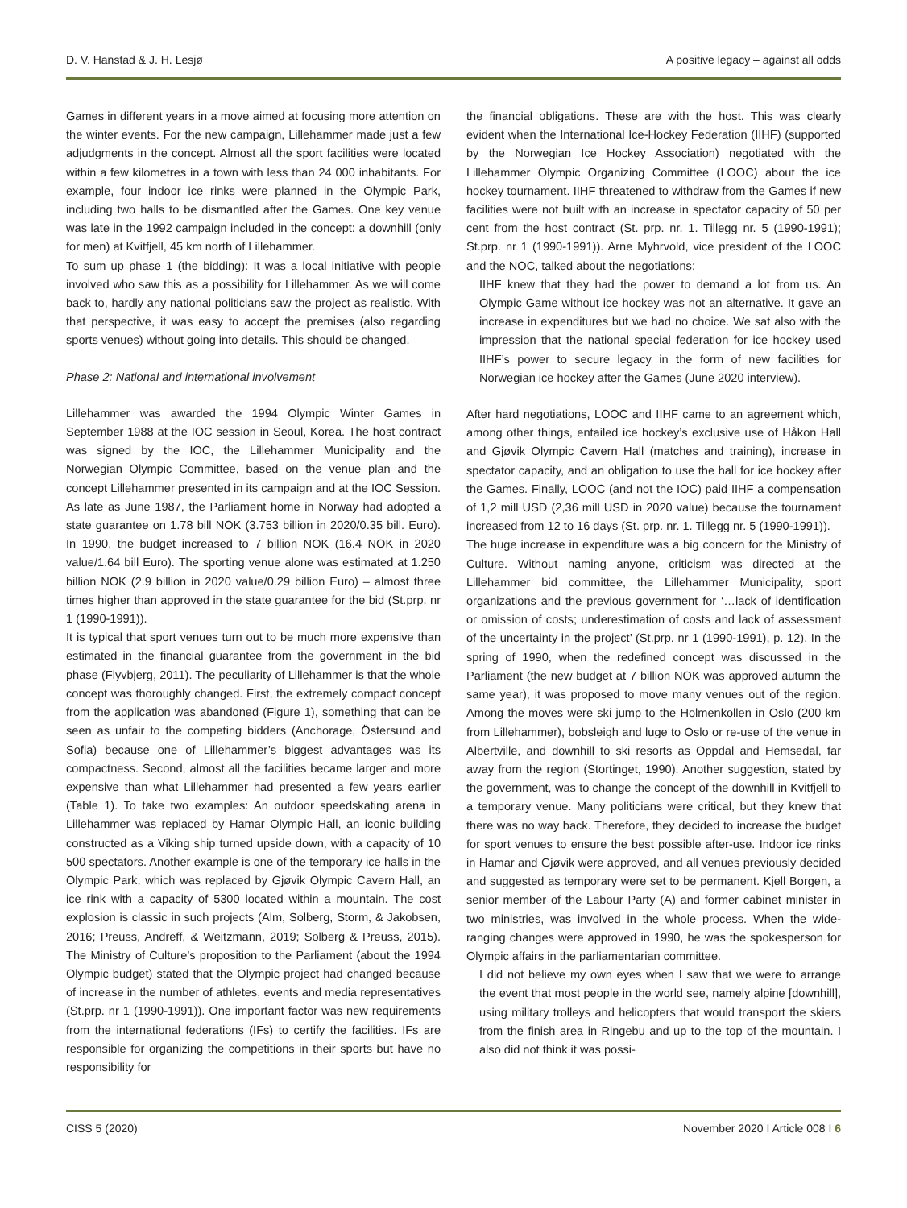D. V. Hanstad & J. H. Lesjø A positive legacy – against all odds
Games in different years in a move aimed at focusing more attention on the winter events. For the new campaign, Lillehammer made just a few adjudgments in the concept. Almost all the sport facilities were located within a few kilometres in a town with less than 24 000 inhabitants. For example, four indoor ice rinks were planned in the Olympic Park, including two halls to be dismantled after the Games. One key venue was late in the 1992 campaign included in the concept: a downhill (only for men) at Kvitfjell, 45 km north of Lillehammer.
To sum up phase 1 (the bidding): It was a local initiative with people involved who saw this as a possibility for Lillehammer. As we will come back to, hardly any national politicians saw the project as realistic. With that perspective, it was easy to accept the premises (also regarding sports venues) without going into details. This should be changed.
Phase 2: National and international involvement
Lillehammer was awarded the 1994 Olympic Winter Games in September 1988 at the IOC session in Seoul, Korea. The host contract was signed by the IOC, the Lillehammer Municipality and the Norwegian Olympic Committee, based on the venue plan and the concept Lillehammer presented in its campaign and at the IOC Session. As late as June 1987, the Parliament home in Norway had adopted a state guarantee on 1.78 bill NOK (3.753 billion in 2020/0.35 bill. Euro). In 1990, the budget increased to 7 billion NOK (16.4 NOK in 2020 value/1.64 bill Euro). The sporting venue alone was estimated at 1.250 billion NOK (2.9 billion in 2020 value/0.29 billion Euro) – almost three times higher than approved in the state guarantee for the bid (St.prp. nr 1 (1990-1991)).
It is typical that sport venues turn out to be much more expensive than estimated in the financial guarantee from the government in the bid phase (Flyvbjerg, 2011). The peculiarity of Lillehammer is that the whole concept was thoroughly changed. First, the extremely compact concept from the application was abandoned (Figure 1), something that can be seen as unfair to the competing bidders (Anchorage, Östersund and Sofia) because one of Lillehammer’s biggest advantages was its compactness. Second, almost all the facilities became larger and more expensive than what Lillehammer had presented a few years earlier (Table 1). To take two examples: An outdoor speedskating arena in Lillehammer was replaced by Hamar Olympic Hall, an iconic building constructed as a Viking ship turned upside down, with a capacity of 10 500 spectators. Another example is one of the temporary ice halls in the Olympic Park, which was replaced by Gjøvik Olympic Cavern Hall, an ice rink with a capacity of 5300 located within a mountain. The cost explosion is classic in such projects (Alm, Solberg, Storm, & Jakobsen, 2016; Preuss, Andreff, & Weitzmann, 2019; Solberg & Preuss, 2015). The Ministry of Culture’s proposition to the Parliament (about the 1994 Olympic budget) stated that the Olympic project had changed because of increase in the number of athletes, events and media representatives (St.prp. nr 1 (1990-1991)). One important factor was new requirements from the international federations (IFs) to certify the facilities. IFs are responsible for organizing the competitions in their sports but have no responsibility for
the financial obligations. These are with the host. This was clearly evident when the International Ice-Hockey Federation (IIHF) (supported by the Norwegian Ice Hockey Association) negotiated with the Lillehammer Olympic Organizing Committee (LOOC) about the ice hockey tournament. IIHF threatened to withdraw from the Games if new facilities were not built with an increase in spectator capacity of 50 per cent from the host contract (St. prp. nr. 1. Tillegg nr. 5 (1990-1991); St.prp. nr 1 (1990-1991)). Arne Myhrvold, vice president of the LOOC and the NOC, talked about the negotiations:
IIHF knew that they had the power to demand a lot from us. An Olympic Game without ice hockey was not an alternative. It gave an increase in expenditures but we had no choice. We sat also with the impression that the national special federation for ice hockey used IIHF’s power to secure legacy in the form of new facilities for Norwegian ice hockey after the Games (June 2020 interview).
After hard negotiations, LOOC and IIHF came to an agreement which, among other things, entailed ice hockey’s exclusive use of Håkon Hall and Gjøvik Olympic Cavern Hall (matches and training), increase in spectator capacity, and an obligation to use the hall for ice hockey after the Games. Finally, LOOC (and not the IOC) paid IIHF a compensation of 1,2 mill USD (2,36 mill USD in 2020 value) because the tournament increased from 12 to 16 days (St. prp. nr. 1. Tillegg nr. 5 (1990-1991)).
The huge increase in expenditure was a big concern for the Ministry of Culture. Without naming anyone, criticism was directed at the Lillehammer bid committee, the Lillehammer Municipality, sport organizations and the previous government for ‘…lack of identification or omission of costs; underestimation of costs and lack of assessment of the uncertainty in the project’ (St.prp. nr 1 (1990-1991), p. 12). In the spring of 1990, when the redefined concept was discussed in the Parliament (the new budget at 7 billion NOK was approved autumn the same year), it was proposed to move many venues out of the region. Among the moves were ski jump to the Holmenkollen in Oslo (200 km from Lillehammer), bobsleigh and luge to Oslo or re-use of the venue in Albertville, and downhill to ski resorts as Oppdal and Hemsedal, far away from the region (Stortinget, 1990). Another suggestion, stated by the government, was to change the concept of the downhill in Kvitfjell to a temporary venue. Many politicians were critical, but they knew that there was no way back. Therefore, they decided to increase the budget for sport venues to ensure the best possible after-use. Indoor ice rinks in Hamar and Gjøvik were approved, and all venues previously decided and suggested as temporary were set to be permanent. Kjell Borgen, a senior member of the Labour Party (A) and former cabinet minister in two ministries, was involved in the whole process. When the wide-ranging changes were approved in 1990, he was the spokesperson for Olympic affairs in the parliamentarian committee.
I did not believe my own eyes when I saw that we were to arrange the event that most people in the world see, namely alpine [downhill], using military trolleys and helicopters that would transport the skiers from the finish area in Ringebu and up to the top of the mountain. I also did not think it was possi-
CISS 5 (2020) November 2020 I Article 008 I 6